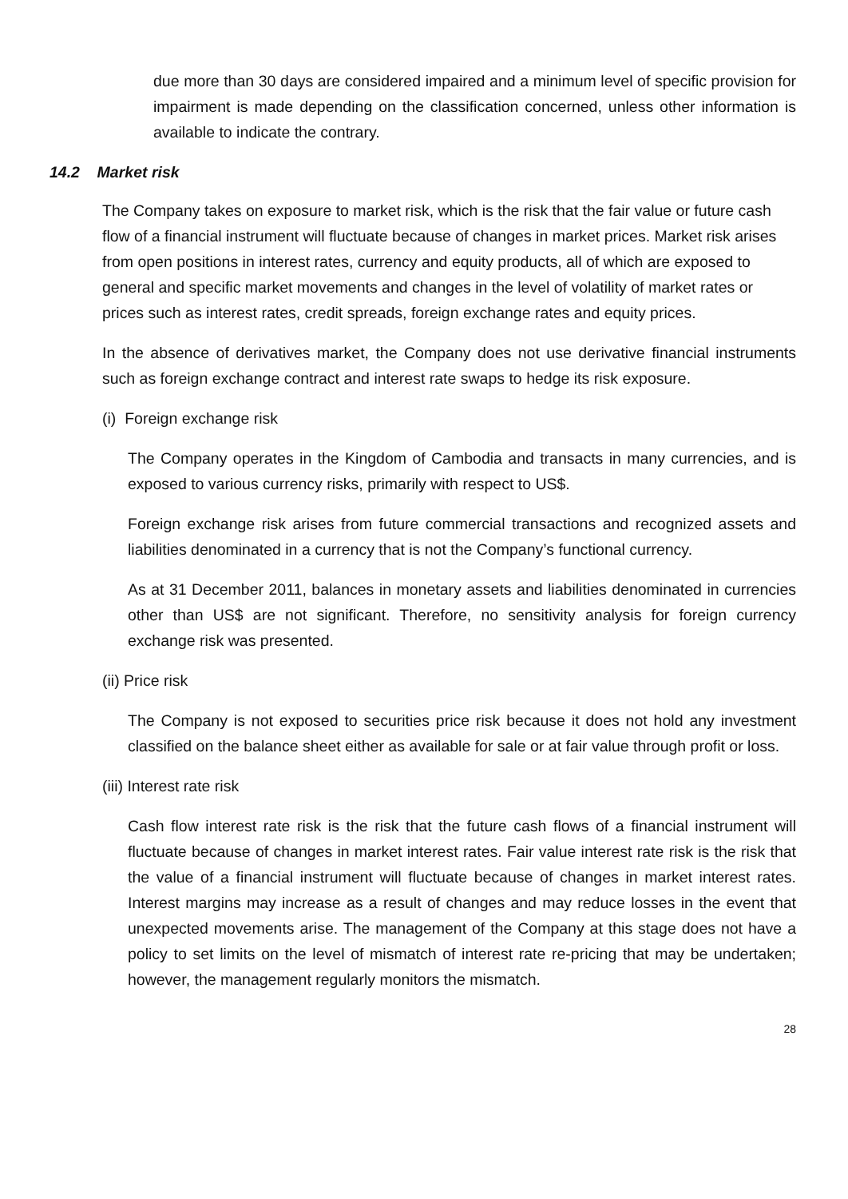due more than 30 days are considered impaired and a minimum level of specific provision for impairment is made depending on the classification concerned, unless other information is available to indicate the contrary.
14.2 Market risk
The Company takes on exposure to market risk, which is the risk that the fair value or future cash flow of a financial instrument will fluctuate because of changes in market prices. Market risk arises from open positions in interest rates, currency and equity products, all of which are exposed to general and specific market movements and changes in the level of volatility of market rates or prices such as interest rates, credit spreads, foreign exchange rates and equity prices.
In the absence of derivatives market, the Company does not use derivative financial instruments such as foreign exchange contract and interest rate swaps to hedge its risk exposure.
(i) Foreign exchange risk
The Company operates in the Kingdom of Cambodia and transacts in many currencies, and is exposed to various currency risks, primarily with respect to US$.
Foreign exchange risk arises from future commercial transactions and recognized assets and liabilities denominated in a currency that is not the Company’s functional currency.
As at 31 December 2011, balances in monetary assets and liabilities denominated in currencies other than US$ are not significant. Therefore, no sensitivity analysis for foreign currency exchange risk was presented.
(ii) Price risk
The Company is not exposed to securities price risk because it does not hold any investment classified on the balance sheet either as available for sale or at fair value through profit or loss.
(iii) Interest rate risk
Cash flow interest rate risk is the risk that the future cash flows of a financial instrument will fluctuate because of changes in market interest rates. Fair value interest rate risk is the risk that the value of a financial instrument will fluctuate because of changes in market interest rates. Interest margins may increase as a result of changes and may reduce losses in the event that unexpected movements arise. The management of the Company at this stage does not have a policy to set limits on the level of mismatch of interest rate re-pricing that may be undertaken; however, the management regularly monitors the mismatch.
28